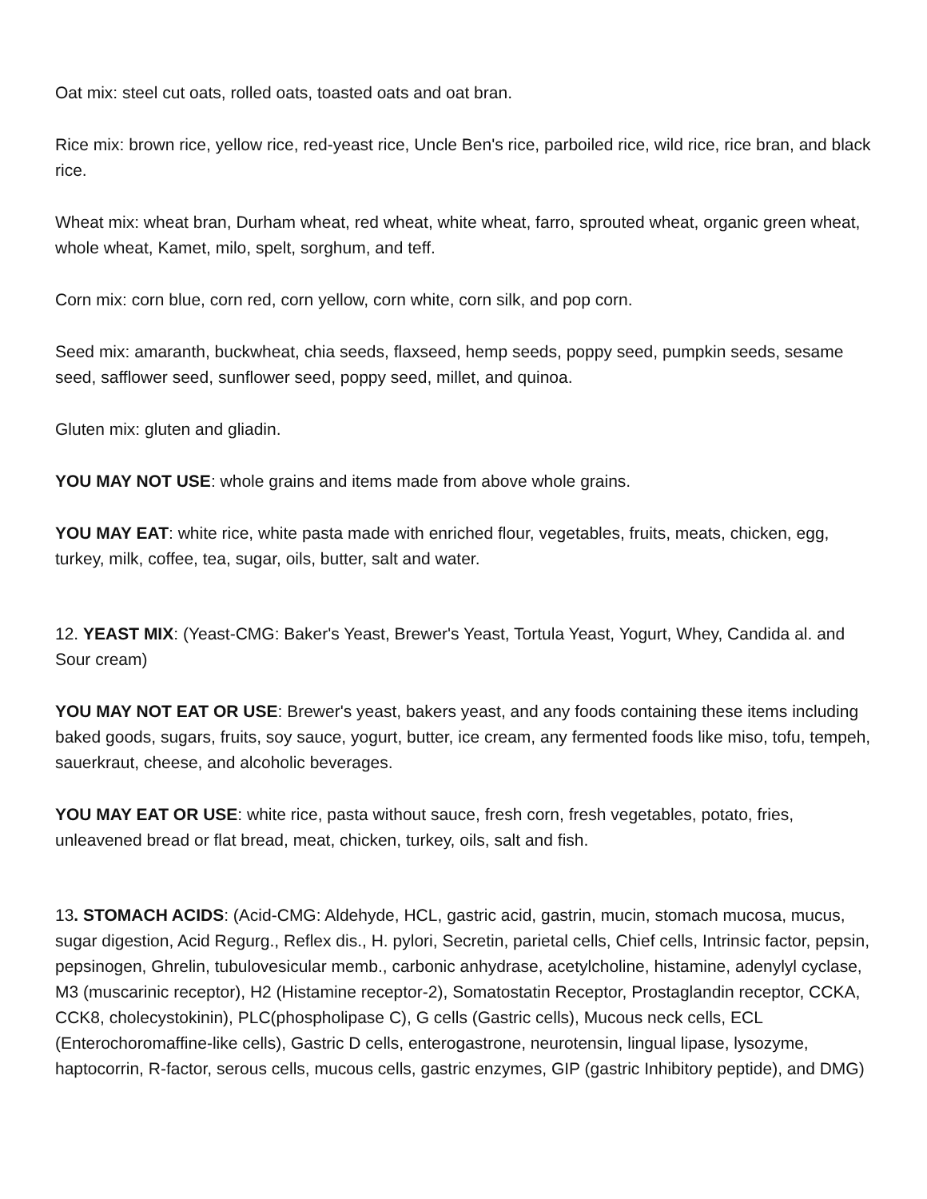Oat mix: steel cut oats, rolled oats, toasted oats and oat bran.
Rice mix: brown rice, yellow rice, red-yeast rice, Uncle Ben's rice, parboiled rice, wild rice, rice bran, and black rice.
Wheat mix: wheat bran, Durham wheat, red wheat, white wheat, farro, sprouted wheat, organic green wheat, whole wheat, Kamet, milo, spelt, sorghum, and teff.
Corn mix: corn blue, corn red, corn yellow, corn white, corn silk, and pop corn.
Seed mix: amaranth, buckwheat, chia seeds, flaxseed, hemp seeds, poppy seed, pumpkin seeds, sesame seed, safflower seed, sunflower seed, poppy seed, millet, and quinoa.
Gluten mix: gluten and gliadin.
YOU MAY NOT USE: whole grains and items made from above whole grains.
YOU MAY EAT: white rice, white pasta made with enriched flour, vegetables, fruits, meats, chicken, egg, turkey, milk, coffee, tea, sugar, oils, butter, salt and water.
12. YEAST MIX: (Yeast-CMG: Baker's Yeast, Brewer's Yeast, Tortula Yeast, Yogurt, Whey, Candida al. and Sour cream)
YOU MAY NOT EAT OR USE: Brewer's yeast, bakers yeast, and any foods containing these items including baked goods, sugars, fruits, soy sauce, yogurt, butter, ice cream, any fermented foods like miso, tofu, tempeh, sauerkraut, cheese, and alcoholic beverages.
YOU MAY EAT OR USE: white rice, pasta without sauce, fresh corn, fresh vegetables, potato, fries, unleavened bread or flat bread, meat, chicken, turkey, oils, salt and fish.
13. STOMACH ACIDS: (Acid-CMG: Aldehyde, HCL, gastric acid, gastrin, mucin, stomach mucosa, mucus, sugar digestion, Acid Regurg., Reflex dis., H. pylori, Secretin, parietal cells, Chief cells, Intrinsic factor, pepsin, pepsinogen, Ghrelin, tubulovesicular memb., carbonic anhydrase, acetylcholine, histamine, adenylyl cyclase, M3 (muscarinic receptor), H2 (Histamine receptor-2), Somatostatin Receptor, Prostaglandin receptor, CCKA, CCK8, cholecystokinin), PLC(phospholipase C), G cells (Gastric cells), Mucous neck cells, ECL (Enterochoromaffine-like cells), Gastric D cells, enterogastrone, neurotensin, lingual lipase, lysozyme, haptocorrin, R-factor, serous cells, mucous cells, gastric enzymes, GIP (gastric Inhibitory peptide), and DMG)